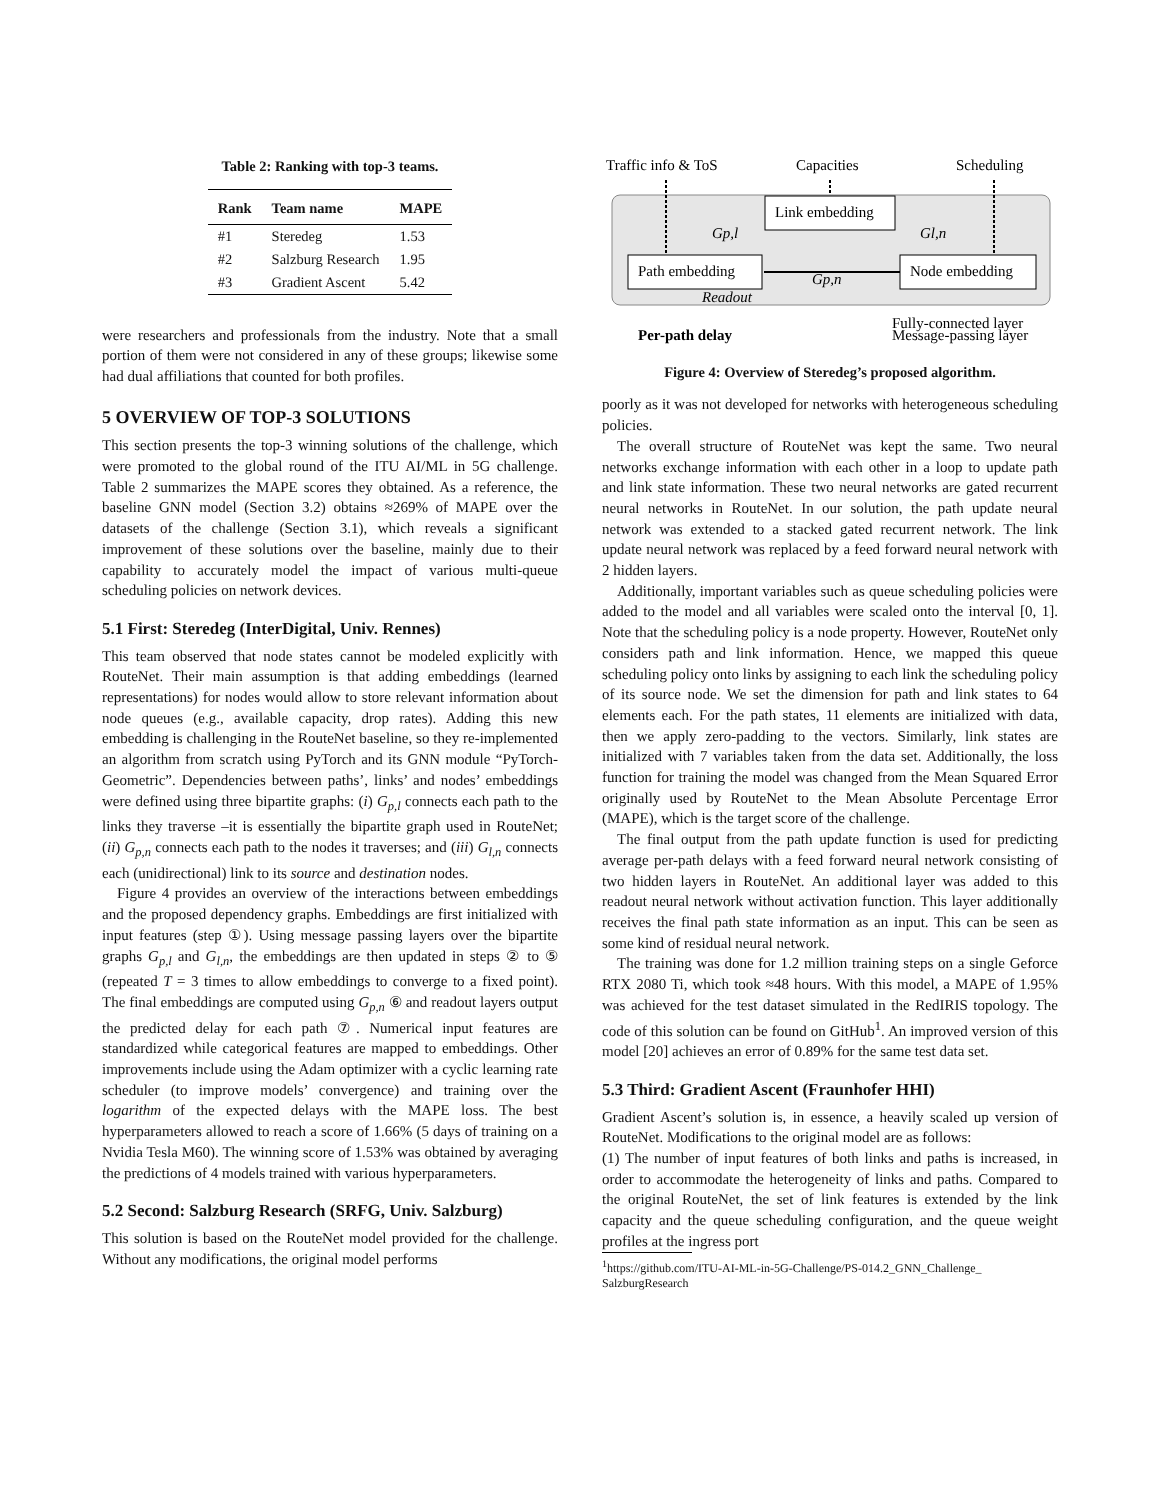Table 2: Ranking with top-3 teams.
| Rank | Team name | MAPE |
| --- | --- | --- |
| #1 | Steredeg | 1.53 |
| #2 | Salzburg Research | 1.95 |
| #3 | Gradient Ascent | 5.42 |
were researchers and professionals from the industry. Note that a small portion of them were not considered in any of these groups; likewise some had dual affiliations that counted for both profiles.
5 OVERVIEW OF TOP-3 SOLUTIONS
This section presents the top-3 winning solutions of the challenge, which were promoted to the global round of the ITU AI/ML in 5G challenge. Table 2 summarizes the MAPE scores they obtained. As a reference, the baseline GNN model (Section 3.2) obtains ≈269% of MAPE over the datasets of the challenge (Section 3.1), which reveals a significant improvement of these solutions over the baseline, mainly due to their capability to accurately model the impact of various multi-queue scheduling policies on network devices.
5.1 First: Steredeg (InterDigital, Univ. Rennes)
This team observed that node states cannot be modeled explicitly with RouteNet. Their main assumption is that adding embeddings (learned representations) for nodes would allow to store relevant information about node queues (e.g., available capacity, drop rates). Adding this new embedding is challenging in the RouteNet baseline, so they re-implemented an algorithm from scratch using PyTorch and its GNN module “PyTorch-Geometric”. Dependencies between paths’, links’ and nodes’ embeddings were defined using three bipartite graphs: (i) G<sub>p,l</sub> connects each path to the links they traverse –it is essentially the bipartite graph used in RouteNet; (ii) G<sub>p,n</sub> connects each path to the nodes it traverses; and (iii) G<sub>l,n</sub> connects each (unidirectional) link to its source and destination nodes.
Figure 4 provides an overview of the interactions between embeddings and the proposed dependency graphs. Embeddings are first initialized with input features (step ①). Using message passing layers over the bipartite graphs G<sub>p,l</sub> and G<sub>l,n</sub>, the embeddings are then updated in steps ② to ⑤ (repeated T = 3 times to allow embeddings to converge to a fixed point). The final embeddings are computed using G<sub>p,n</sub> ⑥ and readout layers output the predicted delay for each path ⑦. Numerical input features are standardized while categorical features are mapped to embeddings. Other improvements include using the Adam optimizer with a cyclic learning rate scheduler (to improve models’ convergence) and training over the logarithm of the expected delays with the MAPE loss. The best hyperparameters allowed to reach a score of 1.66% (5 days of training on a Nvidia Tesla M60). The winning score of 1.53% was obtained by averaging the predictions of 4 models trained with various hyperparameters.
5.2 Second: Salzburg Research (SRFG, Univ. Salzburg)
This solution is based on the RouteNet model provided for the challenge. Without any modifications, the original model performs
Traffic info & ToS
Capacities
Scheduling
Link embedding
Path embedding
Node embedding
Gp,l
Gl,n
Gp,n
Readout
Per-path delay
Fully-connected layer
Message-passing layer
Figure 4: Overview of Steredeg’s proposed algorithm.
poorly as it was not developed for networks with heterogeneous scheduling policies.
The overall structure of RouteNet was kept the same. Two neural networks exchange information with each other in a loop to update path and link state information. These two neural networks are gated recurrent neural networks in RouteNet. In our solution, the path update neural network was extended to a stacked gated recurrent network. The link update neural network was replaced by a feed forward neural network with 2 hidden layers.
Additionally, important variables such as queue scheduling policies were added to the model and all variables were scaled onto the interval [0, 1]. Note that the scheduling policy is a node property. However, RouteNet only considers path and link information. Hence, we mapped this queue scheduling policy onto links by assigning to each link the scheduling policy of its source node. We set the dimension for path and link states to 64 elements each. For the path states, 11 elements are initialized with data, then we apply zero-padding to the vectors. Similarly, link states are initialized with 7 variables taken from the data set. Additionally, the loss function for training the model was changed from the Mean Squared Error originally used by RouteNet to the Mean Absolute Percentage Error (MAPE), which is the target score of the challenge.
The final output from the path update function is used for predicting average per-path delays with a feed forward neural network consisting of two hidden layers in RouteNet. An additional layer was added to this readout neural network without activation function. This layer additionally receives the final path state information as an input. This can be seen as some kind of residual neural network.
The training was done for 1.2 million training steps on a single Geforce RTX 2080 Ti, which took ≈48 hours. With this model, a MAPE of 1.95% was achieved for the test dataset simulated in the RedIRIS topology. The code of this solution can be found on GitHub<sup>1</sup>. An improved version of this model [20] achieves an error of 0.89% for the same test data set.
5.3 Third: Gradient Ascent (Fraunhofer HHI)
Gradient Ascent’s solution is, in essence, a heavily scaled up version of RouteNet. Modifications to the original model are as follows:
(1) The number of input features of both links and paths is increased, in order to accommodate the heterogeneity of links and paths. Compared to the original RouteNet, the set of link features is extended by the link capacity and the queue scheduling configuration, and the queue weight profiles at the ingress port
<sup>1</sup> https://github.com/ITU-AI-ML-in-5G-Challenge/PS-014.2_GNN_Challenge_ SalzburgResearch